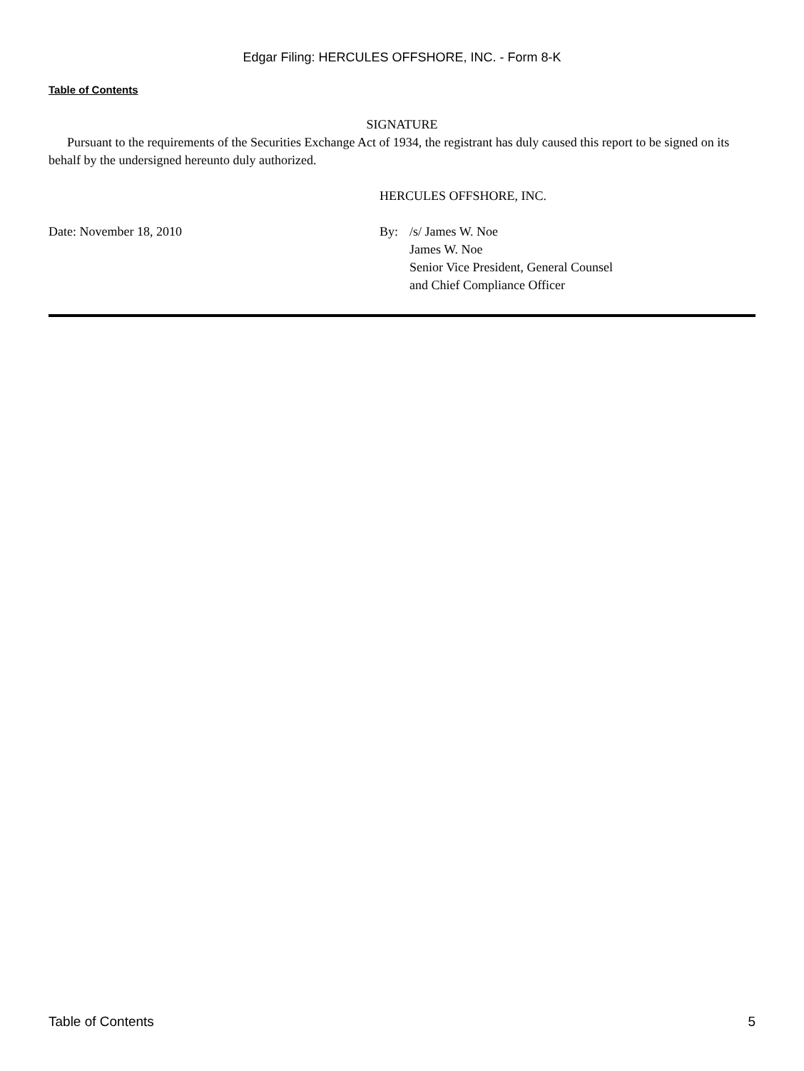Edgar Filing: HERCULES OFFSHORE, INC. - Form 8-K
Table of Contents
SIGNATURE
Pursuant to the requirements of the Securities Exchange Act of 1934, the registrant has duly caused this report to be signed on its behalf by the undersigned hereunto duly authorized.
HERCULES OFFSHORE, INC.
Date: November 18, 2010 By: /s/ James W. Noe
James W. Noe
Senior Vice President, General Counsel
and Chief Compliance Officer
Table of Contents 5